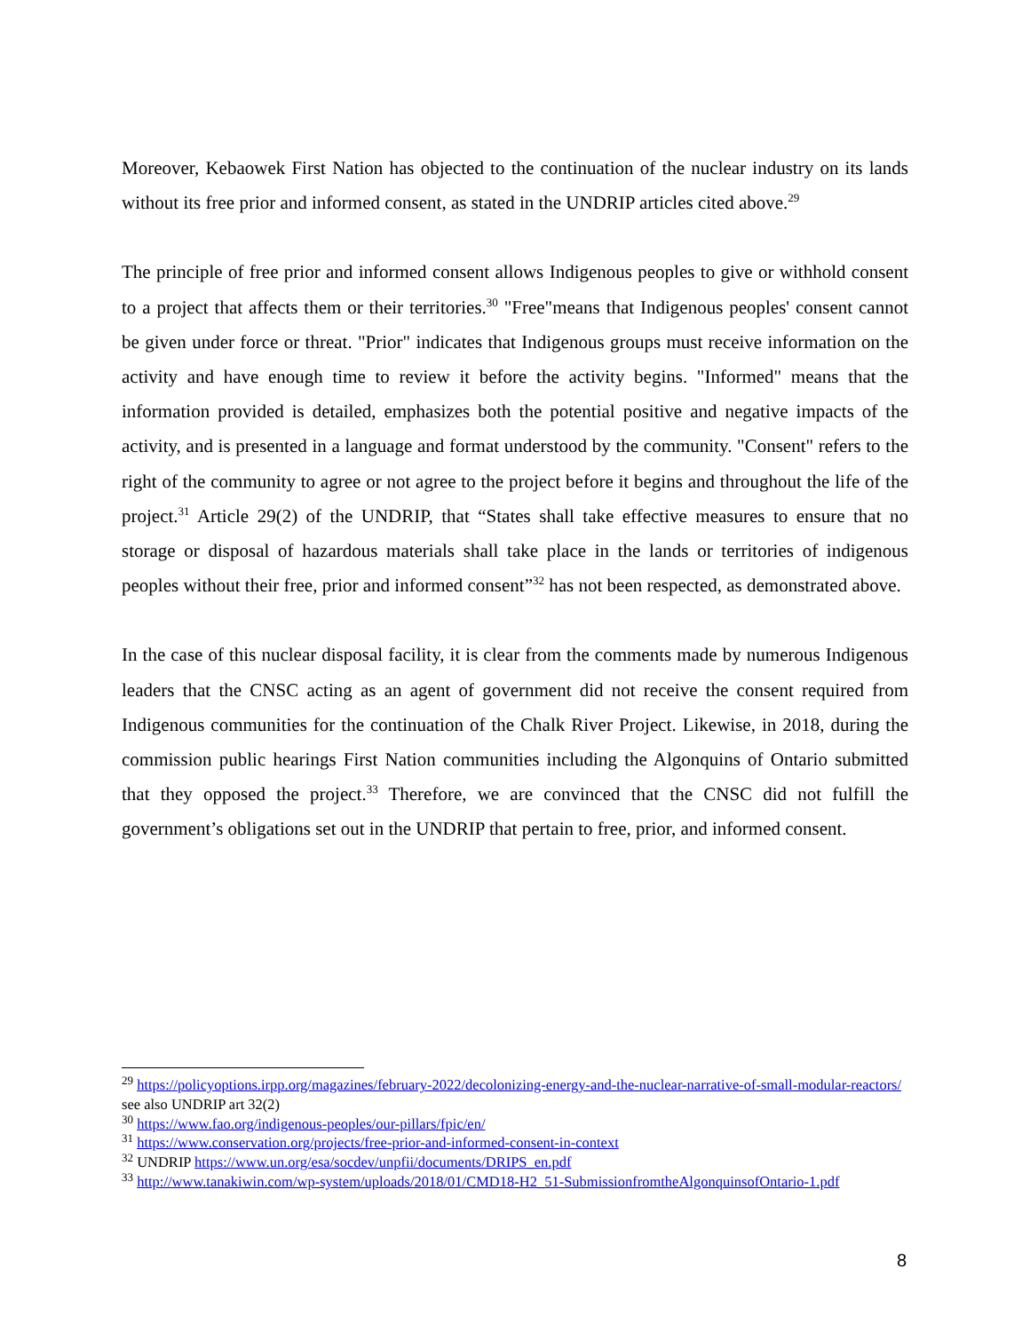Moreover, Kebaowek First Nation has objected to the continuation of the nuclear industry on its lands without its free prior and informed consent, as stated in the UNDRIP articles cited above.<sup>29</sup>
The principle of free prior and informed consent allows Indigenous peoples to give or withhold consent to a project that affects them or their territories.<sup>30</sup> "Free"means that Indigenous peoples' consent cannot be given under force or threat. "Prior" indicates that Indigenous groups must receive information on the activity and have enough time to review it before the activity begins. "Informed" means that the information provided is detailed, emphasizes both the potential positive and negative impacts of the activity, and is presented in a language and format understood by the community. "Consent" refers to the right of the community to agree or not agree to the project before it begins and throughout the life of the project.<sup>31</sup> Article 29(2) of the UNDRIP, that “States shall take effective measures to ensure that no storage or disposal of hazardous materials shall take place in the lands or territories of indigenous peoples without their free, prior and informed consent”<sup>32</sup> has not been respected, as demonstrated above.
In the case of this nuclear disposal facility, it is clear from the comments made by numerous Indigenous leaders that the CNSC acting as an agent of government did not receive the consent required from Indigenous communities for the continuation of the Chalk River Project. Likewise, in 2018, during the commission public hearings First Nation communities including the Algonquins of Ontario submitted that they opposed the project.<sup>33</sup> Therefore, we are convinced that the CNSC did not fulfill the government’s obligations set out in the UNDRIP that pertain to free, prior, and informed consent.
<sup>29</sup> https://policyoptions.irpp.org/magazines/february-2022/decolonizing-energy-and-the-nuclear-narrative-of-small-modular-reactors/ see also UNDRIP art 32(2)
<sup>30</sup> https://www.fao.org/indigenous-peoples/our-pillars/fpic/en/
<sup>31</sup> https://www.conservation.org/projects/free-prior-and-informed-consent-in-context
<sup>32</sup> UNDRIP https://www.un.org/esa/socdev/unpfii/documents/DRIPS_en.pdf
<sup>33</sup> http://www.tanakiwin.com/wp-system/uploads/2018/01/CMD18-H2_51-SubmissionfromtheAlgonquinsofOntario-1.pdf
8